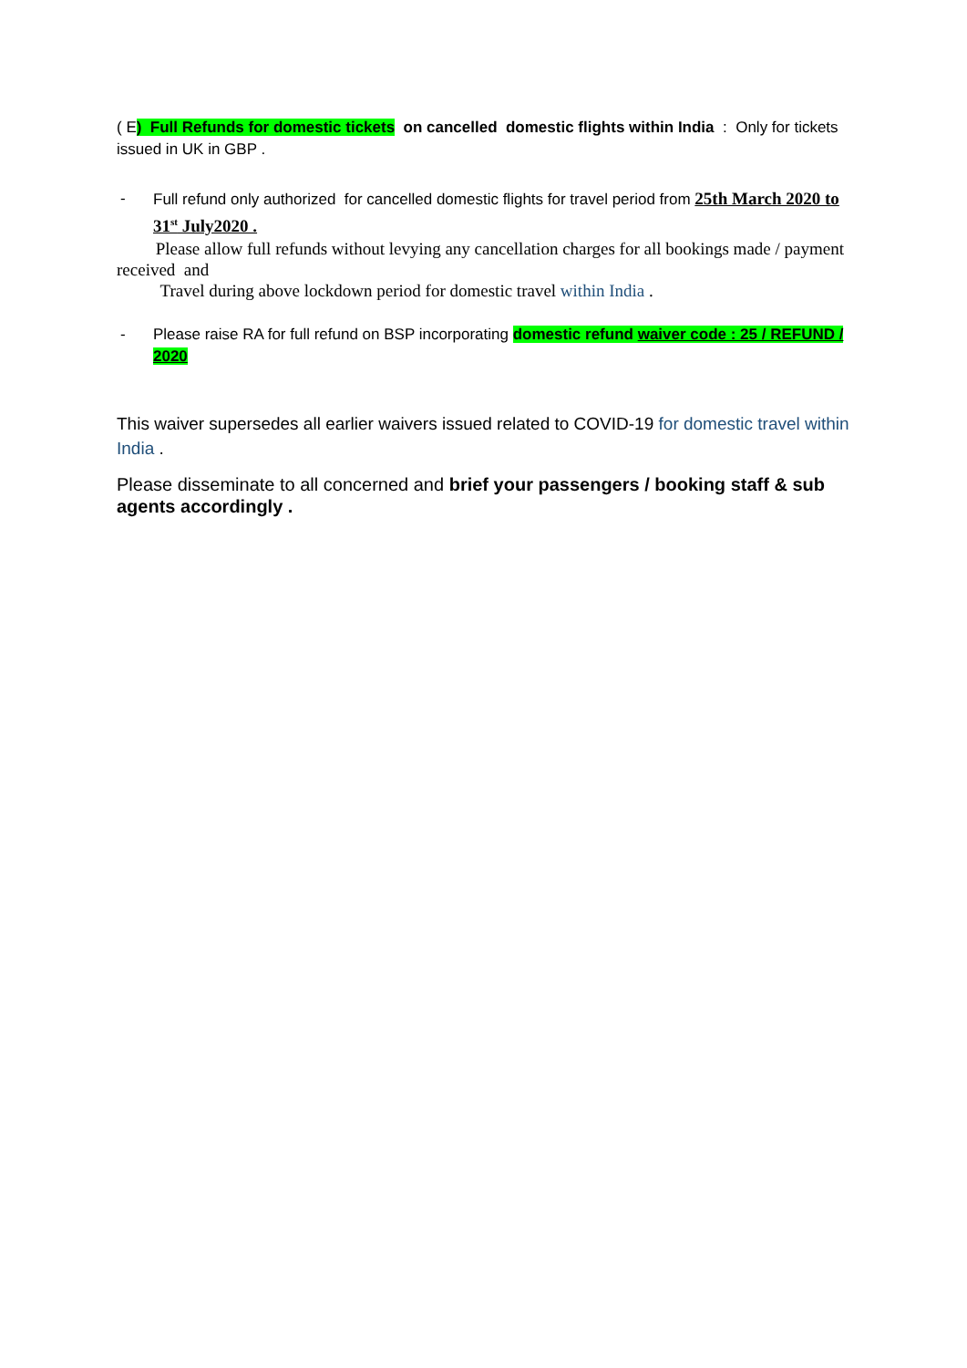( E) Full Refunds for domestic tickets on cancelled domestic flights within India : Only for tickets issued in UK in GBP .
- Full refund only authorized for cancelled domestic flights for travel period from 25th March 2020 to 31<sup>st</sup> July2020 .
Please allow full refunds without levying any cancellation charges for all bookings made / payment received and
Travel during above lockdown period for domestic travel within India .
- Please raise RA for full refund on BSP incorporating domestic refund waiver code : 25 / REFUND / 2020
This waiver supersedes all earlier waivers issued related to COVID-19 for domestic travel within India .
Please disseminate to all concerned and brief your passengers / booking staff & sub agents accordingly .